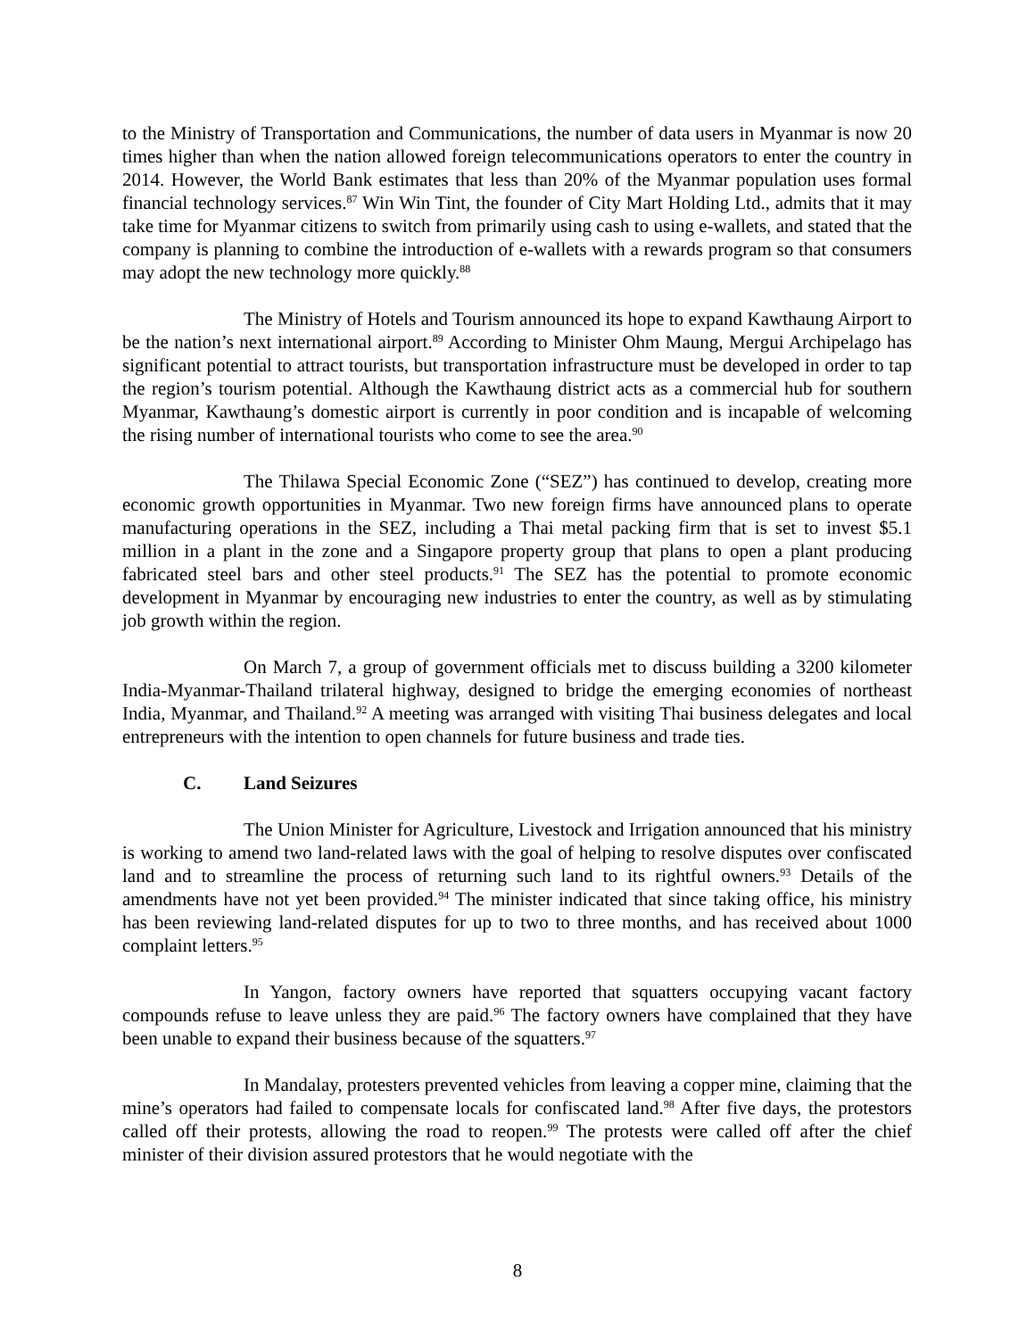to the Ministry of Transportation and Communications, the number of data users in Myanmar is now 20 times higher than when the nation allowed foreign telecommunications operators to enter the country in 2014. However, the World Bank estimates that less than 20% of the Myanmar population uses formal financial technology services.<sup>87</sup> Win Win Tint, the founder of City Mart Holding Ltd., admits that it may take time for Myanmar citizens to switch from primarily using cash to using e-wallets, and stated that the company is planning to combine the introduction of e-wallets with a rewards program so that consumers may adopt the new technology more quickly.<sup>88</sup>
The Ministry of Hotels and Tourism announced its hope to expand Kawthaung Airport to be the nation’s next international airport.<sup>89</sup> According to Minister Ohm Maung, Mergui Archipelago has significant potential to attract tourists, but transportation infrastructure must be developed in order to tap the region’s tourism potential. Although the Kawthaung district acts as a commercial hub for southern Myanmar, Kawthaung’s domestic airport is currently in poor condition and is incapable of welcoming the rising number of international tourists who come to see the area.<sup>90</sup>
The Thilawa Special Economic Zone (“SEZ”) has continued to develop, creating more economic growth opportunities in Myanmar. Two new foreign firms have announced plans to operate manufacturing operations in the SEZ, including a Thai metal packing firm that is set to invest $5.1 million in a plant in the zone and a Singapore property group that plans to open a plant producing fabricated steel bars and other steel products.<sup>91</sup> The SEZ has the potential to promote economic development in Myanmar by encouraging new industries to enter the country, as well as by stimulating job growth within the region.
On March 7, a group of government officials met to discuss building a 3200 kilometer India-Myanmar-Thailand trilateral highway, designed to bridge the emerging economies of northeast India, Myanmar, and Thailand.<sup>92</sup> A meeting was arranged with visiting Thai business delegates and local entrepreneurs with the intention to open channels for future business and trade ties.
C. Land Seizures
The Union Minister for Agriculture, Livestock and Irrigation announced that his ministry is working to amend two land-related laws with the goal of helping to resolve disputes over confiscated land and to streamline the process of returning such land to its rightful owners.<sup>93</sup> Details of the amendments have not yet been provided.<sup>94</sup> The minister indicated that since taking office, his ministry has been reviewing land-related disputes for up to two to three months, and has received about 1000 complaint letters.<sup>95</sup>
In Yangon, factory owners have reported that squatters occupying vacant factory compounds refuse to leave unless they are paid.<sup>96</sup> The factory owners have complained that they have been unable to expand their business because of the squatters.<sup>97</sup>
In Mandalay, protesters prevented vehicles from leaving a copper mine, claiming that the mine’s operators had failed to compensate locals for confiscated land.<sup>98</sup> After five days, the protestors called off their protests, allowing the road to reopen.<sup>99</sup> The protests were called off after the chief minister of their division assured protestors that he would negotiate with the
8